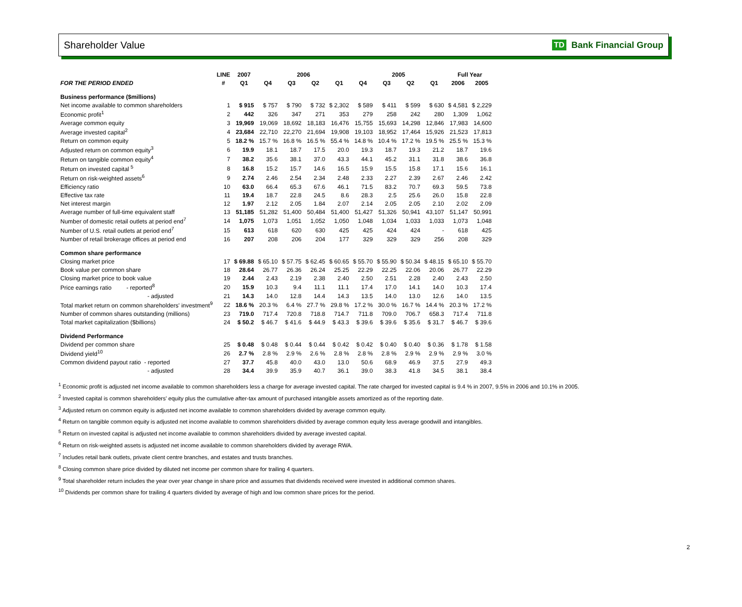Shareholder Value
TD Bank Financial Group
| | LINE | 2007 | 2006 | | | | 2005 | | | | Full Year | |
| --- | --- | --- | --- | --- | --- | --- | --- | --- | --- | --- | --- | --- |
| FOR THE PERIOD ENDED | # | Q1 | Q4 | Q3 | Q2 | Q1 | Q4 | Q3 | Q2 | Q1 | 2006 | 2005 |
| Business performance ($millions) | | | | | | | | | | | | |
| Net income available to common shareholders | 1 | $ 915 | $ 757 | $ 790 | $ 732 | $ 2,302 | $ 589 | $ 411 | $ 599 | $ 630 | $ 4,581 | $ 2,229 |
| Economic profit<sup>1</sup> | 2 | 442 | 326 | 347 | 271 | 353 | 279 | 258 | 242 | 280 | 1,309 | 1,062 |
| Average common equity | 3 | 19,969 | 19,069 | 18,692 | 18,183 | 16,476 | 15,755 | 15,693 | 14,298 | 12,846 | 17,983 | 14,600 |
| Average invested capital<sup>2</sup> | 4 | 23,684 | 22,710 | 22,270 | 21,694 | 19,908 | 19,103 | 18,952 | 17,464 | 15,926 | 21,523 | 17,813 |
| Return on common equity | 5 | 18.2 % | 15.7 % | 16.8 % | 16.5 % | 55.4 % | 14.8 % | 10.4 % | 17.2 % | 19.5 % | 25.5 % | 15.3 % |
| Adjusted return on common equity<sup>3</sup> | 6 | 19.9 | 18.1 | 18.7 | 17.5 | 20.0 | 19.3 | 18.7 | 19.3 | 21.2 | 18.7 | 19.6 |
| Return on tangible common equity<sup>4</sup> | 7 | 38.2 | 35.6 | 38.1 | 37.0 | 43.3 | 44.1 | 45.2 | 31.1 | 31.8 | 38.6 | 36.8 |
| Return on invested capital <sup>5</sup> | 8 | 16.8 | 15.2 | 15.7 | 14.6 | 16.5 | 15.9 | 15.5 | 15.8 | 17.1 | 15.6 | 16.1 |
| Return on risk-weighted assets<sup>6</sup> | 9 | 2.74 | 2.46 | 2.54 | 2.34 | 2.48 | 2.33 | 2.27 | 2.39 | 2.67 | 2.46 | 2.42 |
| Efficiency ratio | 10 | 63.0 | 66.4 | 65.3 | 67.6 | 46.1 | 71.5 | 83.2 | 70.7 | 69.3 | 59.5 | 73.8 |
| Effective tax rate | 11 | 19.4 | 18.7 | 22.8 | 24.5 | 8.6 | 28.3 | 2.5 | 25.6 | 26.0 | 15.8 | 22.8 |
| Net interest margin | 12 | 1.97 | 2.12 | 2.05 | 1.84 | 2.07 | 2.14 | 2.05 | 2.05 | 2.10 | 2.02 | 2.09 |
| Average number of full-time equivalent staff | 13 | 51,185 | 51,282 | 51,400 | 50,484 | 51,400 | 51,427 | 51,326 | 50,941 | 43,107 | 51,147 | 50,991 |
| Number of domestic retail outlets at period end<sup>7</sup> | 14 | 1,075 | 1,073 | 1,051 | 1,052 | 1,050 | 1,048 | 1,034 | 1,033 | 1,033 | 1,073 | 1,048 |
| Number of U.S. retail outlets at period end<sup>7</sup> | 15 | 613 | 618 | 620 | 630 | 425 | 425 | 424 | 424 | - | 618 | 425 |
| Number of retail brokerage offices at period end | 16 | 207 | 208 | 206 | 204 | 177 | 329 | 329 | 329 | 256 | 208 | 329 |
| Common share performance | | | | | | | | | | | | |
| Closing market price | 17 | $ 69.88 | $ 65.10 | $ 57.75 | $ 62.45 | $ 60.65 | $ 55.70 | $ 55.90 | $ 50.34 | $ 48.15 | $ 65.10 | $ 55.70 |
| Book value per common share | 18 | 28.64 | 26.77 | 26.36 | 26.24 | 25.25 | 22.29 | 22.25 | 22.06 | 20.06 | 26.77 | 22.29 |
| Closing market price to book value | 19 | 2.44 | 2.43 | 2.19 | 2.38 | 2.40 | 2.50 | 2.51 | 2.28 | 2.40 | 2.43 | 2.50 |
| Price earnings ratio - reported<sup>8</sup> | 20 | 15.9 | 10.3 | 9.4 | 11.1 | 11.1 | 17.4 | 17.0 | 14.1 | 14.0 | 10.3 | 17.4 |
| - adjusted | 21 | 14.3 | 14.0 | 12.8 | 14.4 | 14.3 | 13.5 | 14.0 | 13.0 | 12.6 | 14.0 | 13.5 |
| Total market return on common shareholders' investment<sup>9</sup> | 22 | 18.6 % | 20.3 % | 6.4 % | 27.7 % | 29.8 % | 17.2 % | 30.0 % | 16.7 % | 14.4 % | 20.3 % | 17.2 % |
| Number of common shares outstanding (millions) | 23 | 719.0 | 717.4 | 720.8 | 718.8 | 714.7 | 711.8 | 709.0 | 706.7 | 658.3 | 717.4 | 711.8 |
| Total market capitalization ($billions) | 24 | $ 50.2 | $ 46.7 | $ 41.6 | $ 44.9 | $ 43.3 | $ 39.6 | $ 39.6 | $ 35.6 | $ 31.7 | $ 46.7 | $ 39.6 |
| Dividend Performance | | | | | | | | | | | | |
| Dividend per common share | 25 | $ 0.48 | $ 0.48 | $ 0.44 | $ 0.44 | $ 0.42 | $ 0.42 | $ 0.40 | $ 0.40 | $ 0.36 | $ 1.78 | $ 1.58 |
| Dividend yield<sup>10</sup> | 26 | 2.7 % | 2.8 % | 2.9 % | 2.6 % | 2.8 % | 2.8 % | 2.8 % | 2.9 % | 2.9 % | 2.9 % | 3.0 % |
| Common dividend payout ratio - reported | 27 | 37.7 | 45.8 | 40.0 | 43.0 | 13.0 | 50.6 | 68.9 | 46.9 | 37.5 | 27.9 | 49.3 |
| - adjusted | 28 | 34.4 | 39.9 | 35.9 | 40.7 | 36.1 | 39.0 | 38.3 | 41.8 | 34.5 | 38.1 | 38.4 |
<sup>1</sup> Economic profit is adjusted net income available to common shareholders less a charge for average invested capital. The rate charged for invested capital is 9.4 % in 2007, 9.5% in 2006 and 10.1% in 2005.
<sup>2</sup> Invested capital is common shareholders' equity plus the cumulative after-tax amount of purchased intangible assets amortized as of the reporting date.
<sup>3</sup> Adjusted return on common equity is adjusted net income available to common shareholders divided by average common equity.
<sup>4</sup> Return on tangible common equity is adjusted net income available to common shareholders divided by average common equity less average goodwill and intangibles.
<sup>5</sup> Return on invested capital is adjusted net income available to common shareholders divided by average invested capital.
<sup>6</sup> Return on risk-weighted assets is adjusted net income available to common shareholders divided by average RWA.
<sup>7</sup> Includes retail bank outlets, private client centre branches, and estates and trusts branches.
<sup>8</sup> Closing common share price divided by diluted net income per common share for trailing 4 quarters.
<sup>9</sup> Total shareholder return includes the year over year change in share price and assumes that dividends received were invested in additional common shares.
<sup>10</sup> Dividends per common share for trailing 4 quarters divided by average of high and low common share prices for the period.
2